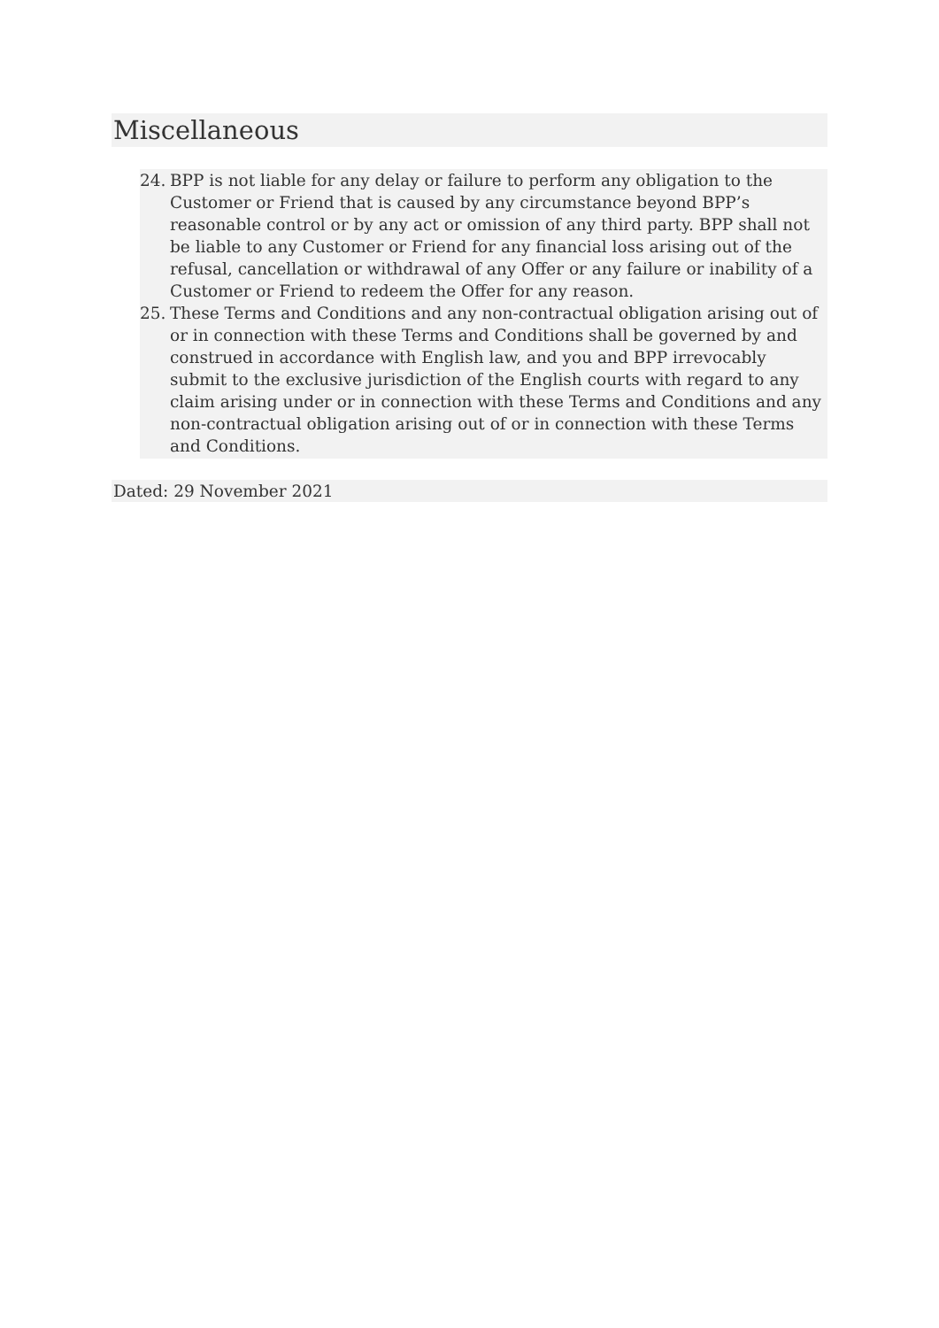Miscellaneous
24. BPP is not liable for any delay or failure to perform any obligation to the Customer or Friend that is caused by any circumstance beyond BPP’s reasonable control or by any act or omission of any third party. BPP shall not be liable to any Customer or Friend for any financial loss arising out of the refusal, cancellation or withdrawal of any Offer or any failure or inability of a Customer or Friend to redeem the Offer for any reason.
25. These Terms and Conditions and any non-contractual obligation arising out of or in connection with these Terms and Conditions shall be governed by and construed in accordance with English law, and you and BPP irrevocably submit to the exclusive jurisdiction of the English courts with regard to any claim arising under or in connection with these Terms and Conditions and any non-contractual obligation arising out of or in connection with these Terms and Conditions.
Dated: 29 November 2021